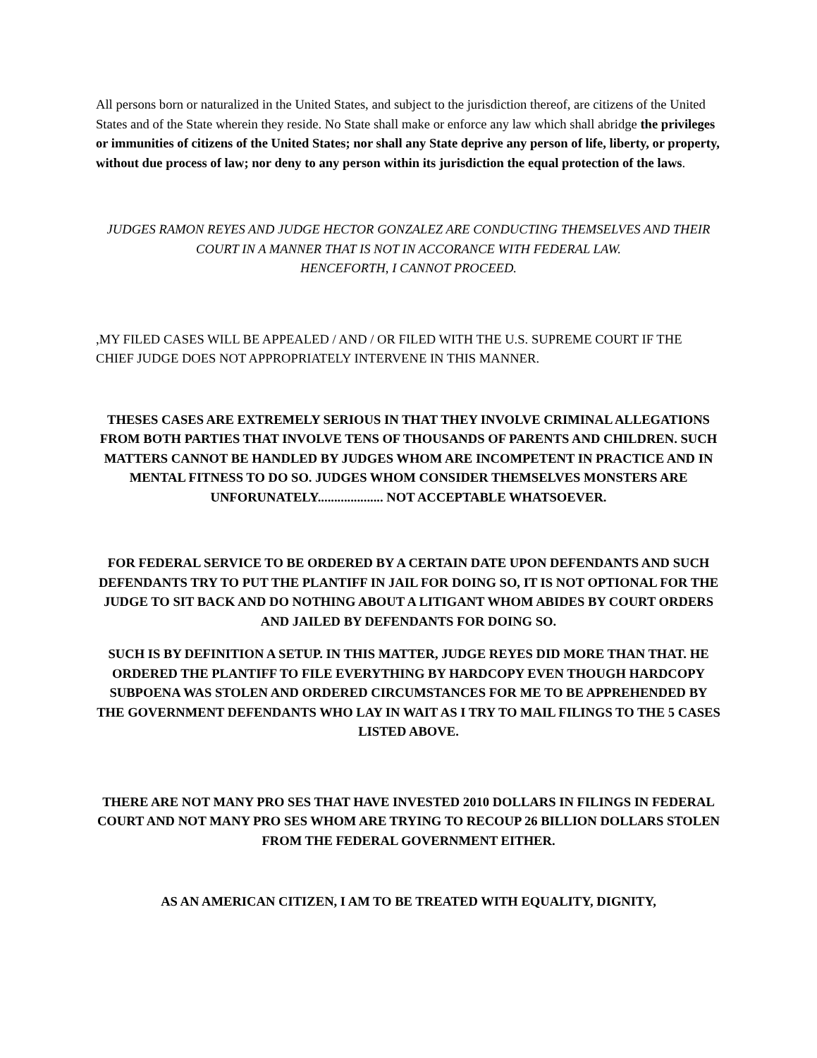All persons born or naturalized in the United States, and subject to the jurisdiction thereof, are citizens of the United States and of the State wherein they reside. No State shall make or enforce any law which shall abridge the privileges or immunities of citizens of the United States; nor shall any State deprive any person of life, liberty, or property, without due process of law; nor deny to any person within its jurisdiction the equal protection of the laws.
JUDGES RAMON REYES AND JUDGE HECTOR GONZALEZ ARE CONDUCTING THEMSELVES AND THEIR COURT IN A MANNER THAT IS NOT IN ACCORANCE WITH FEDERAL LAW.
HENCEFORTH, I CANNOT PROCEED.
,MY FILED CASES WILL BE APPEALED / AND / OR FILED WITH THE U.S. SUPREME COURT IF THE CHIEF JUDGE DOES NOT APPROPRIATELY INTERVENE IN THIS MANNER.
THESES CASES ARE EXTREMELY SERIOUS IN THAT THEY INVOLVE CRIMINAL ALLEGATIONS FROM BOTH PARTIES THAT INVOLVE TENS OF THOUSANDS OF PARENTS AND CHILDREN. SUCH MATTERS CANNOT BE HANDLED BY JUDGES WHOM ARE INCOMPETENT IN PRACTICE AND IN MENTAL FITNESS TO DO SO. JUDGES WHOM CONSIDER THEMSELVES MONSTERS ARE UNFORUNATELY.................... NOT ACCEPTABLE WHATSOEVER.
FOR FEDERAL SERVICE TO BE ORDERED BY A CERTAIN DATE UPON DEFENDANTS AND SUCH DEFENDANTS TRY TO PUT THE PLANTIFF IN JAIL FOR DOING SO, IT IS NOT OPTIONAL FOR THE JUDGE TO SIT BACK AND DO NOTHING ABOUT A LITIGANT WHOM ABIDES BY COURT ORDERS AND JAILED BY DEFENDANTS FOR DOING SO.
SUCH IS BY DEFINITION A SETUP. IN THIS MATTER, JUDGE REYES DID MORE THAN THAT. HE ORDERED THE PLANTIFF TO FILE EVERYTHING BY HARDCOPY EVEN THOUGH HARDCOPY SUBPOENA WAS STOLEN AND ORDERED CIRCUMSTANCES FOR ME TO BE APPREHENDED BY THE GOVERNMENT DEFENDANTS WHO LAY IN WAIT AS I TRY TO MAIL FILINGS TO THE 5 CASES LISTED ABOVE.
THERE ARE NOT MANY PRO SES THAT HAVE INVESTED 2010 DOLLARS IN FILINGS IN FEDERAL COURT AND NOT MANY PRO SES WHOM ARE TRYING TO RECOUP 26 BILLION DOLLARS STOLEN FROM THE FEDERAL GOVERNMENT EITHER.
AS AN AMERICAN CITIZEN, I AM TO BE TREATED WITH EQUALITY, DIGNITY,